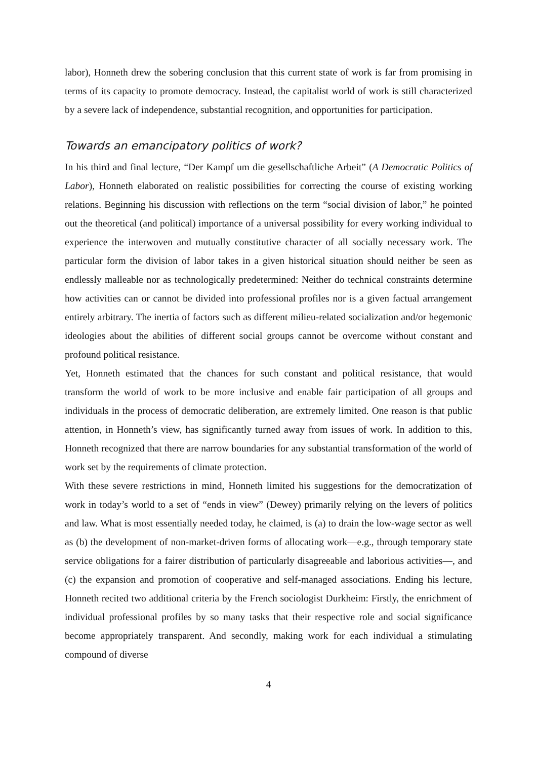labor), Honneth drew the sobering conclusion that this current state of work is far from promising in terms of its capacity to promote democracy. Instead, the capitalist world of work is still characterized by a severe lack of independence, substantial recognition, and opportunities for participation.
Towards an emancipatory politics of work?
In his third and final lecture, “Der Kampf um die gesellschaftliche Arbeit” (A Democratic Politics of Labor), Honneth elaborated on realistic possibilities for correcting the course of existing working relations. Beginning his discussion with reflections on the term “social division of labor,” he pointed out the theoretical (and political) importance of a universal possibility for every working individual to experience the interwoven and mutually constitutive character of all socially necessary work. The particular form the division of labor takes in a given historical situation should neither be seen as endlessly malleable nor as technologically predetermined: Neither do technical constraints determine how activities can or cannot be divided into professional profiles nor is a given factual arrangement entirely arbitrary. The inertia of factors such as different milieu-related socialization and/or hegemonic ideologies about the abilities of different social groups cannot be overcome without constant and profound political resistance.
Yet, Honneth estimated that the chances for such constant and political resistance, that would transform the world of work to be more inclusive and enable fair participation of all groups and individuals in the process of democratic deliberation, are extremely limited. One reason is that public attention, in Honneth’s view, has significantly turned away from issues of work. In addition to this, Honneth recognized that there are narrow boundaries for any substantial transformation of the world of work set by the requirements of climate protection.
With these severe restrictions in mind, Honneth limited his suggestions for the democratization of work in today’s world to a set of “ends in view” (Dewey) primarily relying on the levers of politics and law. What is most essentially needed today, he claimed, is (a) to drain the low-wage sector as well as (b) the development of non-market-driven forms of allocating work—e.g., through temporary state service obligations for a fairer distribution of particularly disagreeable and laborious activities—, and (c) the expansion and promotion of cooperative and self-managed associations. Ending his lecture, Honneth recited two additional criteria by the French sociologist Durkheim: Firstly, the enrichment of individual professional profiles by so many tasks that their respective role and social significance become appropriately transparent. And secondly, making work for each individual a stimulating compound of diverse
4